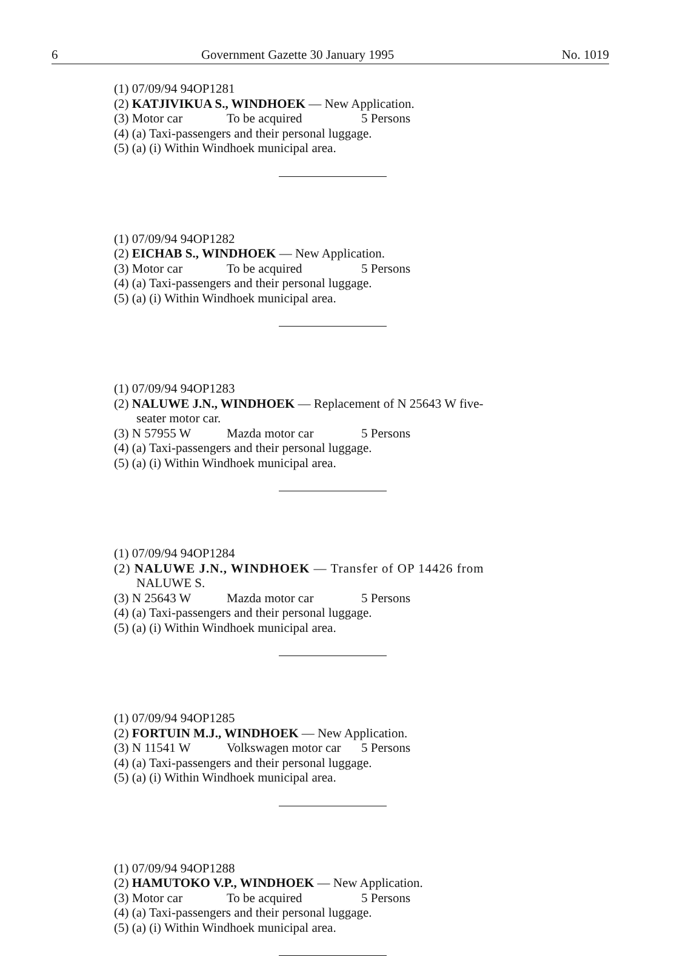6 Government Gazette 30 January 1995 No. 1019
(1) 07/09/94 94OP1281
(2) KATJIVIKUA S., WINDHOEK — New Application.
(3) Motor car To be acquired 5 Persons
(4) (a) Taxi-passengers and their personal luggage.
(5) (a) (i) Within Windhoek municipal area.
(1) 07/09/94 94OP1282
(2) EICHAB S., WINDHOEK — New Application.
(3) Motor car To be acquired 5 Persons
(4) (a) Taxi-passengers and their personal luggage.
(5) (a) (i) Within Windhoek municipal area.
(1) 07/09/94 94OP1283
(2) NALUWE J.N., WINDHOEK — Replacement of N 25643 W five-
seater motor car.
(3) N 57955 W Mazda motor car 5 Persons
(4) (a) Taxi-passengers and their personal luggage.
(5) (a) (i) Within Windhoek municipal area.
(1) 07/09/94 94OP1284
(2) NALUWE J.N., WINDHOEK — Transfer of OP 14426 from
NALUWE S.
(3) N 25643 W Mazda motor car 5 Persons
(4) (a) Taxi-passengers and their personal luggage.
(5) (a) (i) Within Windhoek municipal area.
(1) 07/09/94 94OP1285
(2) FORTUIN M.J., WINDHOEK — New Application.
(3) N 11541 W Volkswagen motor car 5 Persons
(4) (a) Taxi-passengers and their personal luggage.
(5) (a) (i) Within Windhoek municipal area.
(1) 07/09/94 94OP1288
(2) HAMUTOKO V.P., WINDHOEK — New Application.
(3) Motor car To be acquired 5 Persons
(4) (a) Taxi-passengers and their personal luggage.
(5) (a) (i) Within Windhoek municipal area.